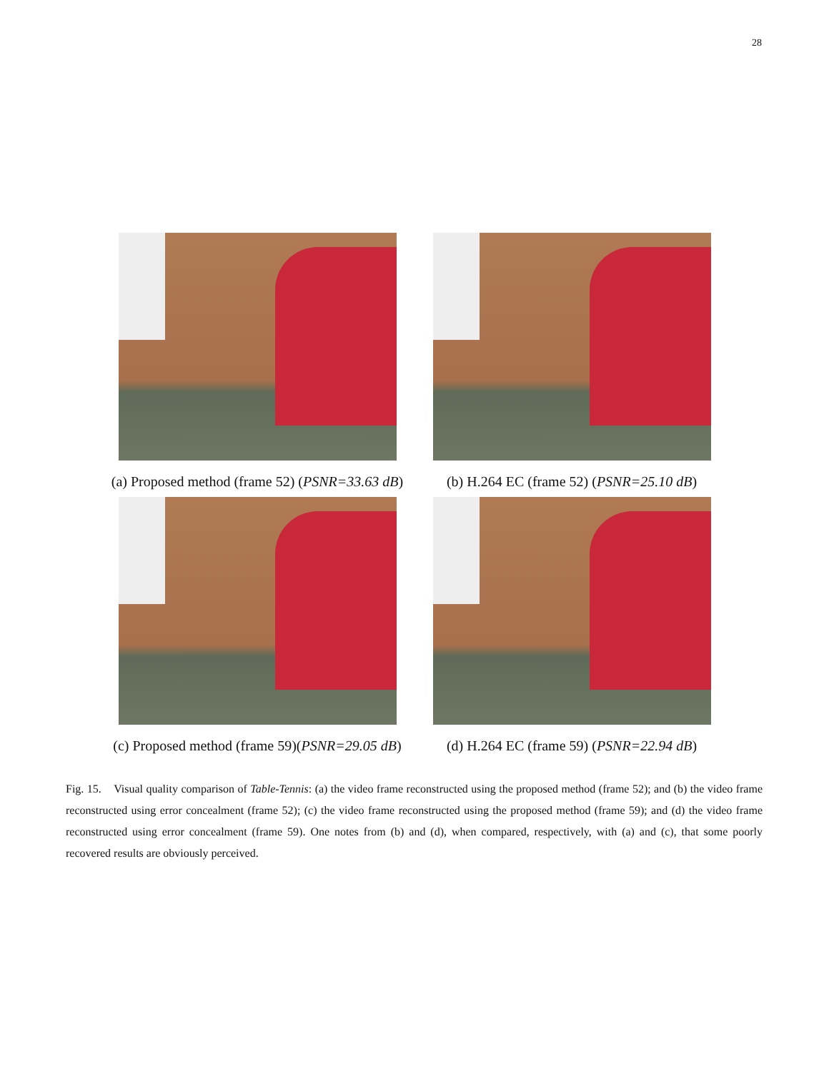28
(a) Proposed method (frame 52) (PSNR=33.63 dB)
(b) H.264 EC (frame 52) (PSNR=25.10 dB)
(c) Proposed method (frame 59)(PSNR=29.05 dB) (d) H.264 EC (frame 59) (PSNR=22.94 dB)
Fig. 15. Visual quality comparison of Table-Tennis: (a) the video frame reconstructed using the proposed method (frame 52); and (b) the video frame reconstructed using error concealment (frame 52); (c) the video frame reconstructed using the proposed method (frame 59); and (d) the video frame reconstructed using error concealment (frame 59). One notes from (b) and (d), when compared, respectively, with (a) and (c), that some poorly recovered results are obviously perceived.